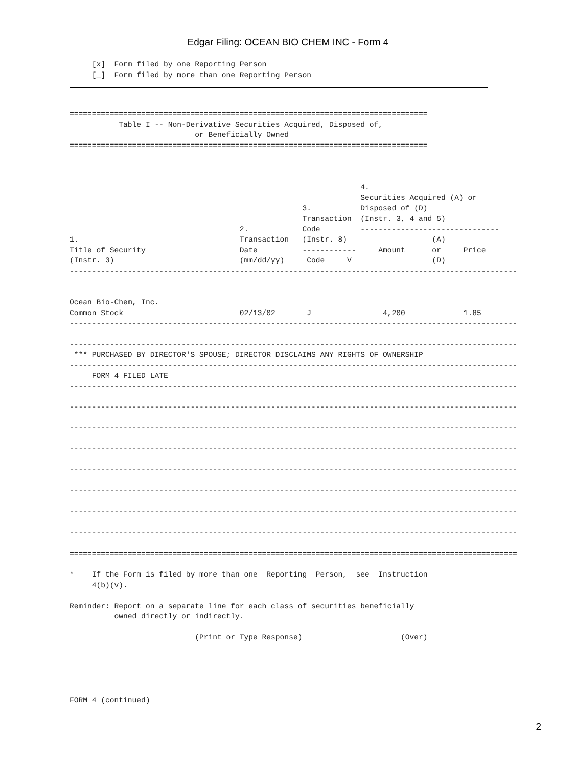Edgar Filing: OCEAN BIO CHEM INC - Form 4
     [x]  Form filed by one Reporting Person
     [_]  Form filed by more than one Reporting Person
================================================================================
           Table I -- Non-Derivative Securities Acquired, Disposed of,
                            or Beneficially Owned
================================================================================



                                                                 4.
                                                                 Securities Acquired (A) or
                                                    3.           Disposed of (D)
                                                    Transaction  (Instr. 3, 4 and 5)
                                      2.            Code         -------------------------------
1.                                    Transaction   (Instr. 8)                   (A)
Title of Security                     Date          ------------     Amount      or     Price
(Instr. 3)                            (mm/dd/yy)     Code     V                  (D)
----------------------------------------------------------------------------------------------------


Ocean Bio-Chem, Inc.
Common Stock                          02/13/02       J                4,200             1.85
----------------------------------------------------------------------------------------------------

----------------------------------------------------------------------------------------------------
 *** PURCHASED BY DIRECTOR'S SPOUSE; DIRECTOR DISCLAIMS ANY RIGHTS OF OWNERSHIP
----------------------------------------------------------------------------------------------------
     FORM 4 FILED LATE
----------------------------------------------------------------------------------------------------

----------------------------------------------------------------------------------------------------

----------------------------------------------------------------------------------------------------

----------------------------------------------------------------------------------------------------

----------------------------------------------------------------------------------------------------

----------------------------------------------------------------------------------------------------

----------------------------------------------------------------------------------------------------

----------------------------------------------------------------------------------------------------

====================================================================================================

*    If the Form is filed by more than one  Reporting  Person,  see  Instruction
     4(b)(v).

Reminder: Report on a separate line for each class of securities beneficially
          owned directly or indirectly.

                            (Print or Type Response)                      (Over)





FORM 4 (continued)
2